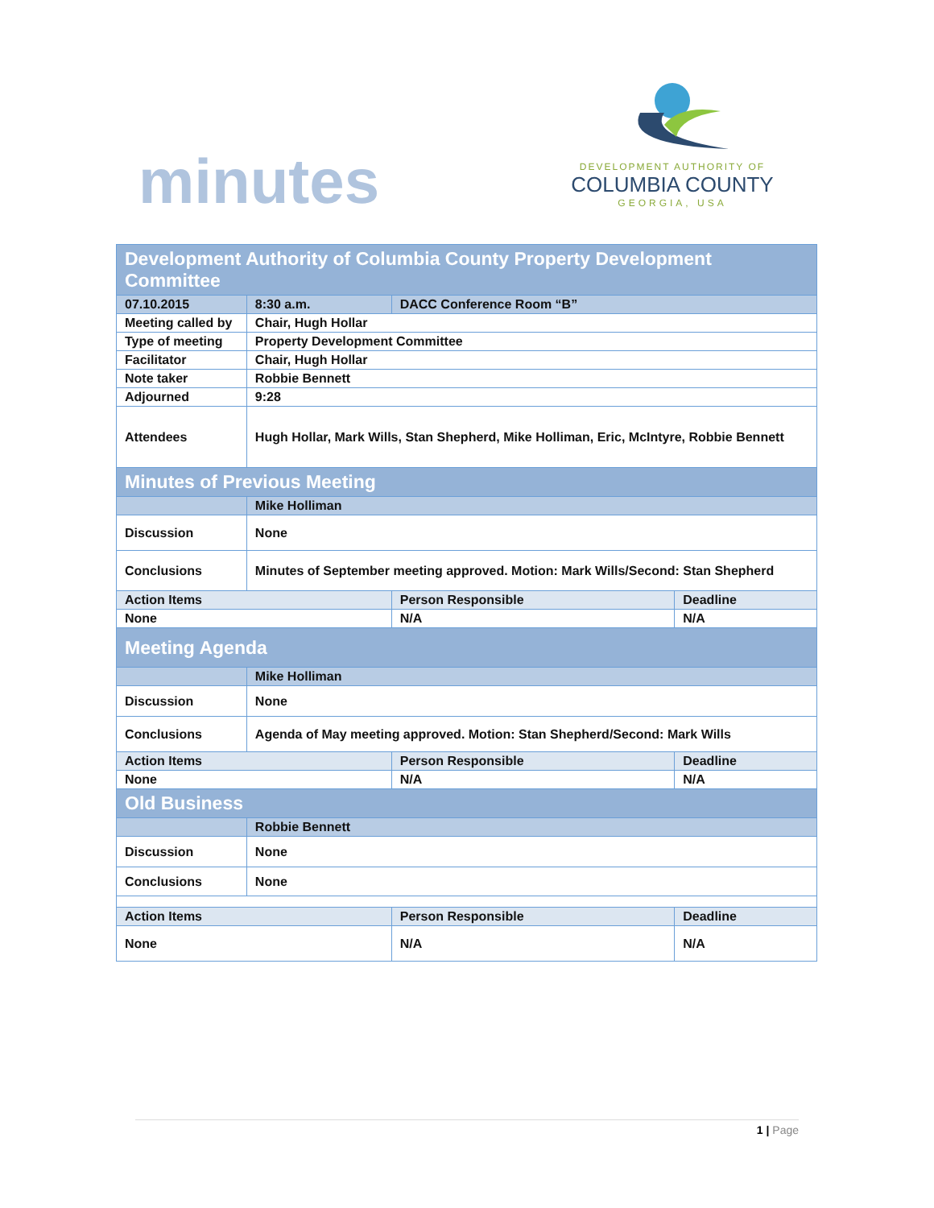minutes
DEVELOPMENT AUTHORITY OF
COLUMBIA COUNTY
GEORGIA, USA
| Development Authority of Columbia County Property Development Committee | | | |
| 07.10.2015 | 8:30 a.m. | DACC Conference Room “B” | |
| Meeting called by | Chair, Hugh Hollar | | |
| Type of meeting | Property Development Committee | | |
| Facilitator | Chair, Hugh Hollar | | |
| Note taker | Robbie Bennett | | |
| Adjourned | 9:28 | | |
| Attendees | Hugh Hollar, Mark Wills, Stan Shepherd, Mike Holliman, Eric, McIntyre, Robbie Bennett | | |
| Minutes of Previous Meeting | | | |
| | Mike Holliman | | |
| Discussion | None | | |
| Conclusions | Minutes of September meeting approved. Motion: Mark Wills/Second: Stan Shepherd | | |
| Action Items | | Person Responsible | Deadline |
| None | | N/A | N/A |
| Meeting Agenda | | | |
| | Mike Holliman | | |
| Discussion | None | | |
| Conclusions | Agenda of May meeting approved. Motion: Stan Shepherd/Second: Mark Wills | | |
| Action Items | | Person Responsible | Deadline |
| None | | N/A | N/A |
| Old Business | | | |
| | Robbie Bennett | | |
| Discussion | None | | |
| Conclusions | None | | |
| Action Items | | Person Responsible | Deadline |
| None | | N/A | N/A |
1 | Page